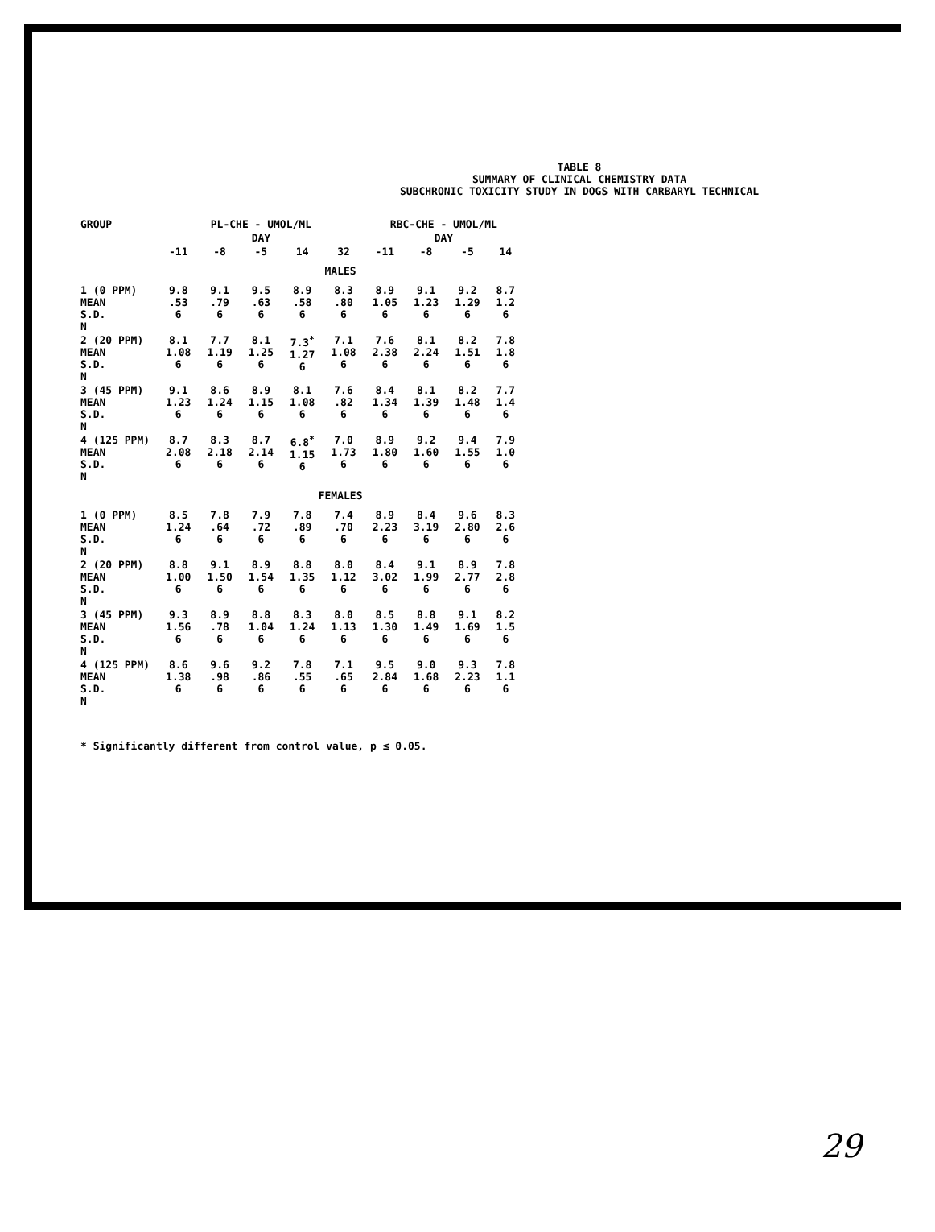TABLE 8
SUMMARY OF CLINICAL CHEMISTRY DATA
SUBCHRONIC TOXICITY STUDY IN DOGS WITH CARBARYL TECHNICAL
| GROUP | PL-CHE - UMOL/ML | | | | | RBC-CHE - UMOL/ML | | | |
| --- | --- | --- | --- | --- | --- | --- | --- | --- | --- |
| | DAY | | | | | DAY | | | |
| | -11 | -8 | -5 | 14 | 32 | -11 | -8 | -5 | 14 |
| | MALES | | | | | | | | |
| 1 (0 PPM) MEAN S.D. N | 9.8 .53 6 | 9.1 .79 6 | 9.5 .63 6 | 8.9 .58 6 | 8.3 .80 6 | 8.9 1.05 6 | 9.1 1.23 6 | 9.2 1.29 6 | 8.7 1.2 6 |
| 2 (20 PPM) MEAN S.D. N | 8.1 1.08 6 | 7.7 1.19 6 | 8.1 1.25 6 | 7.3<sup>*</sup> 1.27 6 | 7.1 1.08 6 | 7.6 2.38 6 | 8.1 2.24 6 | 8.2 1.51 6 | 7.8 1.8 6 |
| 3 (45 PPM) MEAN S.D. N | 9.1 1.23 6 | 8.6 1.24 6 | 8.9 1.15 6 | 8.1 1.08 6 | 7.6 .82 6 | 8.4 1.34 6 | 8.1 1.39 6 | 8.2 1.48 6 | 7.7 1.4 6 |
| 4 (125 PPM) MEAN S.D. N | 8.7 2.08 6 | 8.3 2.18 6 | 8.7 2.14 6 | 6.8<sup>*</sup> 1.15 6 | 7.0 1.73 6 | 8.9 1.80 6 | 9.2 1.60 6 | 9.4 1.55 6 | 7.9 1.0 6 |
| | FEMALES | | | | | | | | |
| 1 (0 PPM) MEAN S.D. N | 8.5 1.24 6 | 7.8 .64 6 | 7.9 .72 6 | 7.8 .89 6 | 7.4 .70 6 | 8.9 2.23 6 | 8.4 3.19 6 | 9.6 2.80 6 | 8.3 2.6 6 |
| 2 (20 PPM) MEAN S.D. N | 8.8 1.00 6 | 9.1 1.50 6 | 8.9 1.54 6 | 8.8 1.35 6 | 8.0 1.12 6 | 8.4 3.02 6 | 9.1 1.99 6 | 8.9 2.77 6 | 7.8 2.8 6 |
| 3 (45 PPM) MEAN S.D. N | 9.3 1.56 6 | 8.9 .78 6 | 8.8 1.04 6 | 8.3 1.24 6 | 8.0 1.13 6 | 8.5 1.30 6 | 8.8 1.49 6 | 9.1 1.69 6 | 8.2 1.5 6 |
| 4 (125 PPM) MEAN S.D. N | 8.6 1.38 6 | 9.6 .98 6 | 9.2 .86 6 | 7.8 .55 6 | 7.1 .65 6 | 9.5 2.84 6 | 9.0 1.68 6 | 9.3 2.23 6 | 7.8 1.1 6 |
* Significantly different from control value, p ≤ 0.05.
29